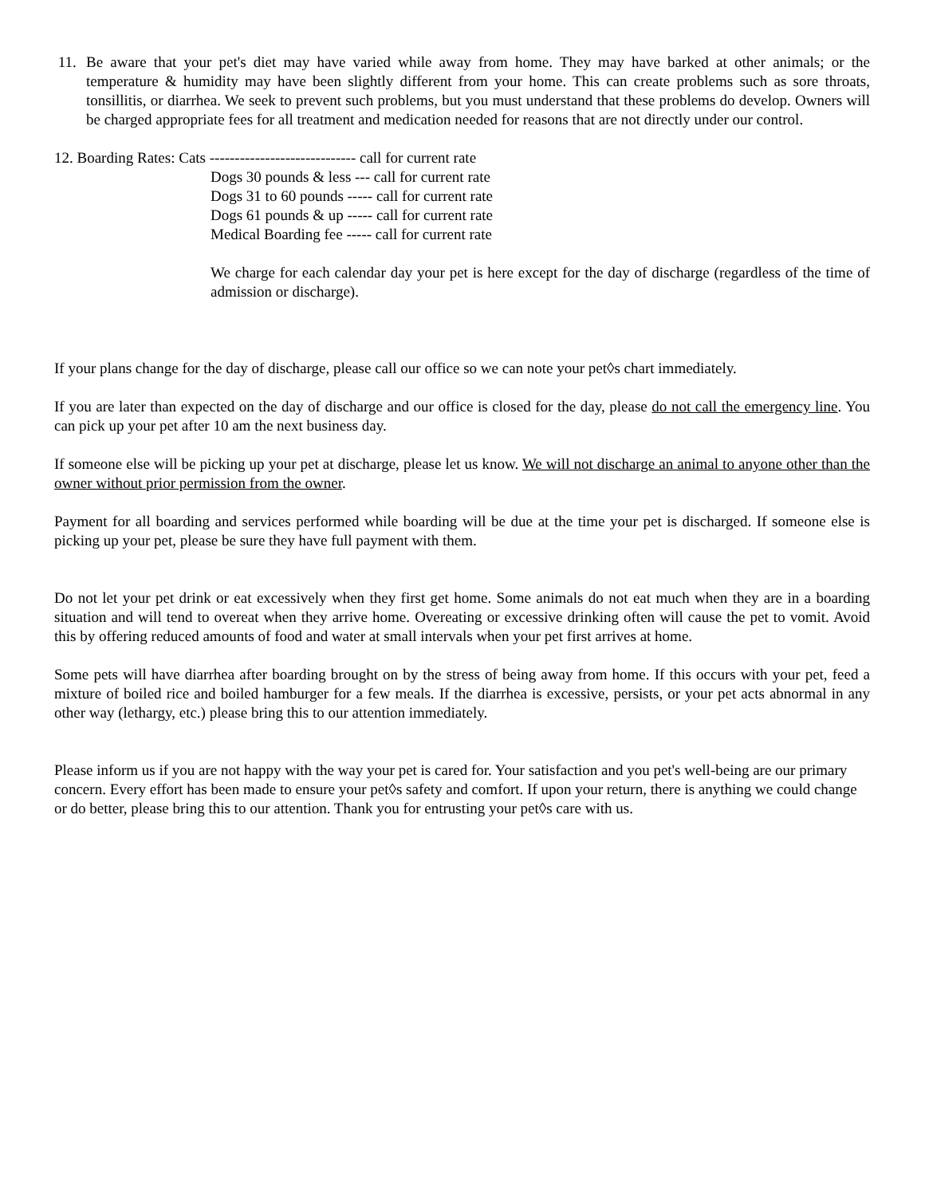11. Be aware that your pet's diet may have varied while away from home. They may have barked at other animals; or the temperature & humidity may have been slightly different from your home. This can create problems such as sore throats, tonsillitis, or diarrhea. We seek to prevent such problems, but you must understand that these problems do develop. Owners will be charged appropriate fees for all treatment and medication needed for reasons that are not directly under our control.
12. Boarding Rates: Cats ----------------------------- call for current rate
Dogs 30 pounds & less --- call for current rate
Dogs 31 to 60 pounds ----- call for current rate
Dogs 61 pounds & up ----- call for current rate
Medical Boarding fee ----- call for current rate
We charge for each calendar day your pet is here except for the day of discharge (regardless of the time of admission or discharge).
If your plans change for the day of discharge, please call our office so we can note your pet◊s chart immediately.
If you are later than expected on the day of discharge and our office is closed for the day, please do not call the emergency line. You can pick up your pet after 10 am the next business day.
If someone else will be picking up your pet at discharge, please let us know. We will not discharge an animal to anyone other than the owner without prior permission from the owner.
Payment for all boarding and services performed while boarding will be due at the time your pet is discharged. If someone else is picking up your pet, please be sure they have full payment with them.
Do not let your pet drink or eat excessively when they first get home. Some animals do not eat much when they are in a boarding situation and will tend to overeat when they arrive home. Overeating or excessive drinking often will cause the pet to vomit. Avoid this by offering reduced amounts of food and water at small intervals when your pet first arrives at home.
Some pets will have diarrhea after boarding brought on by the stress of being away from home. If this occurs with your pet, feed a mixture of boiled rice and boiled hamburger for a few meals. If the diarrhea is excessive, persists, or your pet acts abnormal in any other way (lethargy, etc.) please bring this to our attention immediately.
Please inform us if you are not happy with the way your pet is cared for. Your satisfaction and you pet's well-being are our primary concern. Every effort has been made to ensure your pet◊s safety and comfort. If upon your return, there is anything we could change or do better, please bring this to our attention. Thank you for entrusting your pet◊s care with us.